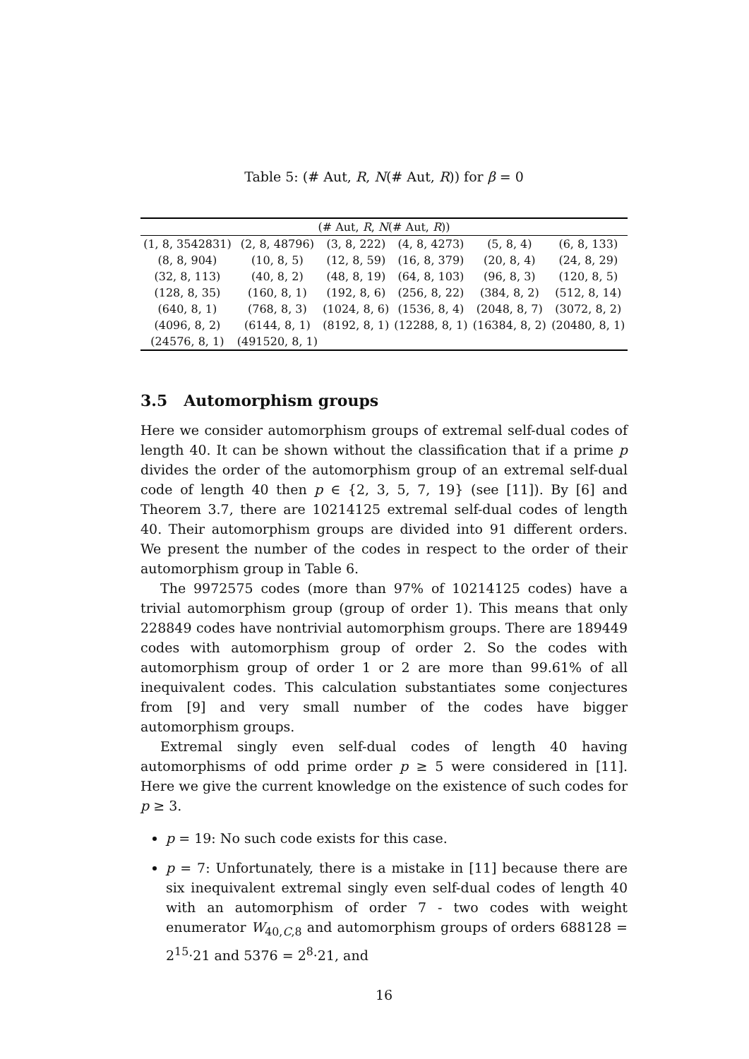Table 5: (# Aut, R, N(# Aut, R)) for β = 0
| (# Aut, R , N (# Aut, R )) | | | | | |
| --- | --- | --- | --- | --- | --- |
| (1, 8, 3542831) | (2, 8, 48796) | (3, 8, 222) | (4, 8, 4273) | (5, 8, 4) | (6, 8, 133) |
| (8, 8, 904) | (10, 8, 5) | (12, 8, 59) | (16, 8, 379) | (20, 8, 4) | (24, 8, 29) |
| (32, 8, 113) | (40, 8, 2) | (48, 8, 19) | (64, 8, 103) | (96, 8, 3) | (120, 8, 5) |
| (128, 8, 35) | (160, 8, 1) | (192, 8, 6) | (256, 8, 22) | (384, 8, 2) | (512, 8, 14) |
| (640, 8, 1) | (768, 8, 3) | (1024, 8, 6) | (1536, 8, 4) | (2048, 8, 7) | (3072, 8, 2) |
| (4096, 8, 2) | (6144, 8, 1) | (8192, 8, 1) | (12288, 8, 1) | (16384, 8, 2) | (20480, 8, 1) |
| (24576, 8, 1) | (491520, 8, 1) | | | | |
3.5 Automorphism groups
Here we consider automorphism groups of extremal self-dual codes of length 40. It can be shown without the classification that if a prime p divides the order of the automorphism group of an extremal self-dual code of length 40 then p ∈ {2, 3, 5, 7, 19} (see [11]). By [6] and Theorem 3.7, there are 10214125 extremal self-dual codes of length 40. Their automorphism groups are divided into 91 different orders. We present the number of the codes in respect to the order of their automorphism group in Table 6.
The 9972575 codes (more than 97% of 10214125 codes) have a trivial automorphism group (group of order 1). This means that only 228849 codes have nontrivial automorphism groups. There are 189449 codes with automorphism group of order 2. So the codes with automorphism group of order 1 or 2 are more than 99.61% of all inequivalent codes. This calculation substantiates some conjectures from [9] and very small number of the codes have bigger automorphism groups.
Extremal singly even self-dual codes of length 40 having automorphisms of odd prime order p ≥ 5 were considered in [11]. Here we give the current knowledge on the existence of such codes for p ≥ 3.
p = 19: No such code exists for this case.
p = 7: Unfortunately, there is a mistake in [11] because there are six inequivalent extremal singly even self-dual codes of length 40 with an automorphism of order 7 - two codes with weight enumerator W<sub>40,C,8</sub> and automorphism groups of orders 688128 = 2<sup>15</sup>·21 and 5376 = 2<sup>8</sup>·21, and
16